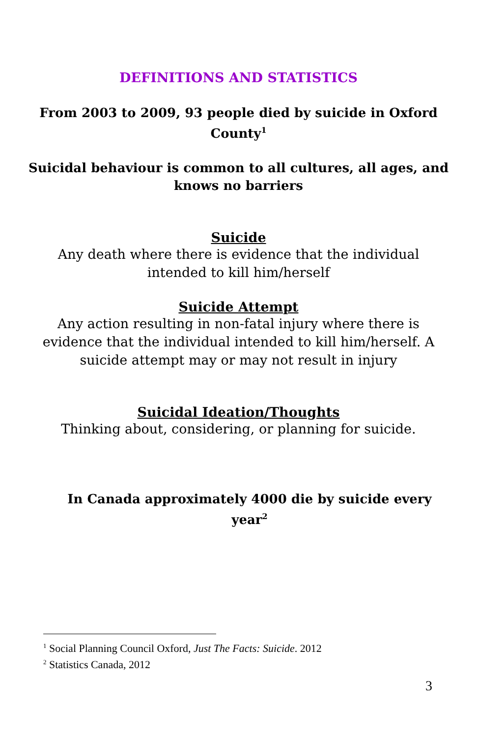DEFINITIONS AND STATISTICS
From 2003 to 2009, 93 people died by suicide in Oxford
County<sup>1</sup>
Suicidal behaviour is common to all cultures, all ages, and
knows no barriers
Suicide
Any death where there is evidence that the individual
intended to kill him/herself
Suicide Attempt
Any action resulting in non-fatal injury where there is
evidence that the individual intended to kill him/herself. A
suicide attempt may or may not result in injury
Suicidal Ideation/Thoughts
Thinking about, considering, or planning for suicide.
In Canada approximately 4000 die by suicide every
year<sup>2</sup>
<sup>1</sup> Social Planning Council Oxford, Just The Facts: Suicide. 2012
<sup>2</sup> Statistics Canada, 2012
3